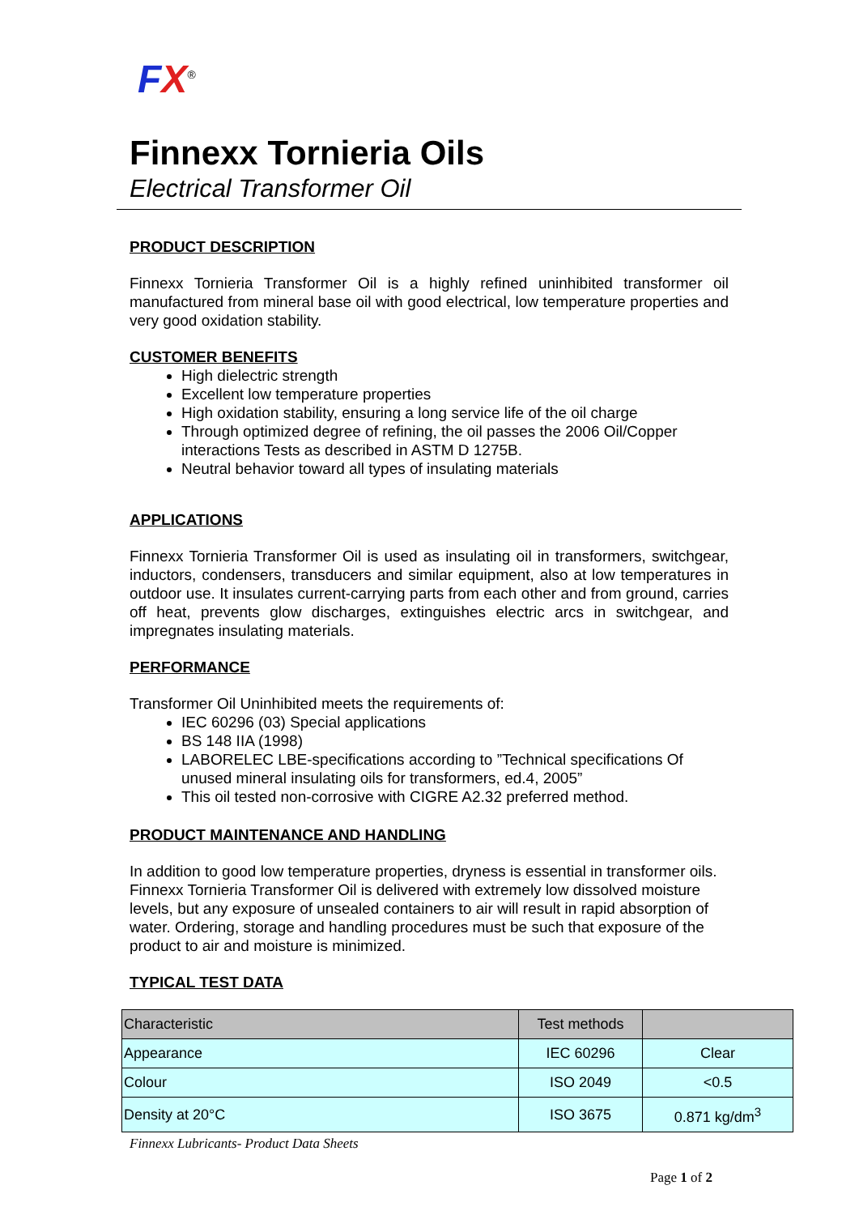FX<sup>®</sup>
Finnexx Tornieria Oils
Electrical Transformer Oil
PRODUCT DESCRIPTION
Finnexx Tornieria Transformer Oil is a highly refined uninhibited transformer oil manufactured from mineral base oil with good electrical, low temperature properties and very good oxidation stability.
CUSTOMER BENEFITS
High dielectric strength
Excellent low temperature properties
High oxidation stability, ensuring a long service life of the oil charge
Through optimized degree of refining, the oil passes the 2006 Oil/Copper interactions Tests as described in ASTM D 1275B.
Neutral behavior toward all types of insulating materials
APPLICATIONS
Finnexx Tornieria Transformer Oil is used as insulating oil in transformers, switchgear, inductors, condensers, transducers and similar equipment, also at low temperatures in outdoor use. It insulates current-carrying parts from each other and from ground, carries off heat, prevents glow discharges, extinguishes electric arcs in switchgear, and impregnates insulating materials.
PERFORMANCE
Transformer Oil Uninhibited meets the requirements of:
IEC 60296 (03) Special applications
BS 148 IIA (1998)
LABORELEC LBE-specifications according to ”Technical specifications Of unused mineral insulating oils for transformers, ed.4, 2005”
This oil tested non-corrosive with CIGRE A2.32 preferred method.
PRODUCT MAINTENANCE AND HANDLING
In addition to good low temperature properties, dryness is essential in transformer oils. Finnexx Tornieria Transformer Oil is delivered with extremely low dissolved moisture levels, but any exposure of unsealed containers to air will result in rapid absorption of water. Ordering, storage and handling procedures must be such that exposure of the product to air and moisture is minimized.
TYPICAL TEST DATA
| Characteristic | Test methods | |
| Appearance | IEC 60296 | Clear |
| Colour | ISO 2049 | <0.5 |
| Density at 20°C | ISO 3675 | 0.871 kg/dm<sup>3</sup> |
Finnexx Lubricants- Product Data Sheets
Page 1 of 2